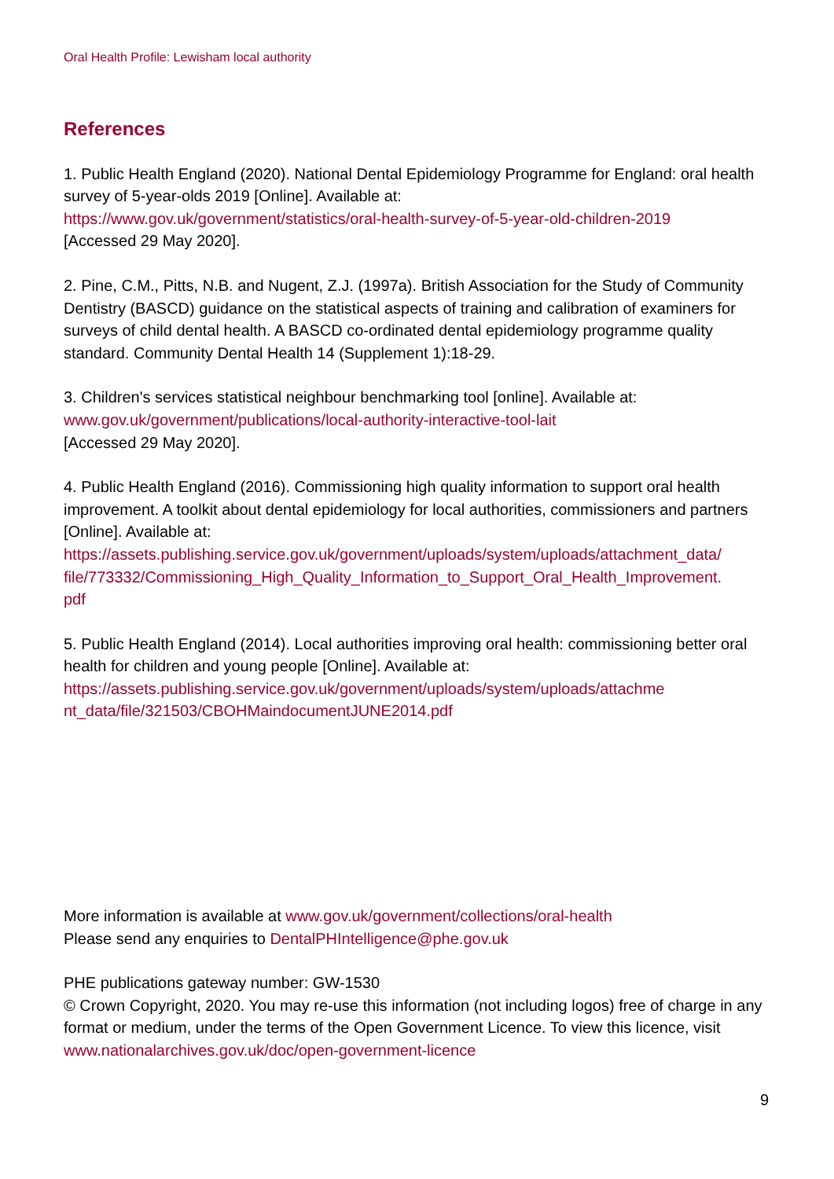Oral Health Profile: Lewisham local authority
References
1. Public Health England (2020). National Dental Epidemiology Programme for England: oral health survey of 5-year-olds 2019 [Online]. Available at:
https://www.gov.uk/government/statistics/oral-health-survey-of-5-year-old-children-2019
[Accessed 29 May 2020].
2. Pine, C.M., Pitts, N.B. and Nugent, Z.J. (1997a). British Association for the Study of Community Dentistry (BASCD) guidance on the statistical aspects of training and calibration of examiners for surveys of child dental health. A BASCD co-ordinated dental epidemiology programme quality standard. Community Dental Health 14 (Supplement 1):18-29.
3. Children's services statistical neighbour benchmarking tool [online]. Available at:
www.gov.uk/government/publications/local-authority-interactive-tool-lait
[Accessed 29 May 2020].
4. Public Health England (2016). Commissioning high quality information to support oral health improvement. A toolkit about dental epidemiology for local authorities, commissioners and partners [Online]. Available at:
https://assets.publishing.service.gov.uk/government/uploads/system/uploads/attachment_data/
file/773332/Commissioning_High_Quality_Information_to_Support_Oral_Health_Improvement.
pdf
5. Public Health England (2014). Local authorities improving oral health: commissioning better oral health for children and young people [Online]. Available at:
https://assets.publishing.service.gov.uk/government/uploads/system/uploads/attachme
nt_data/file/321503/CBOHMaindocumentJUNE2014.pdf
More information is available at www.gov.uk/government/collections/oral-health
Please send any enquiries to DentalPHIntelligence@phe.gov.uk
PHE publications gateway number: GW-1530
© Crown Copyright, 2020. You may re-use this information (not including logos) free of charge in any format or medium, under the terms of the Open Government Licence. To view this licence, visit www.nationalarchives.gov.uk/doc/open-government-licence
9